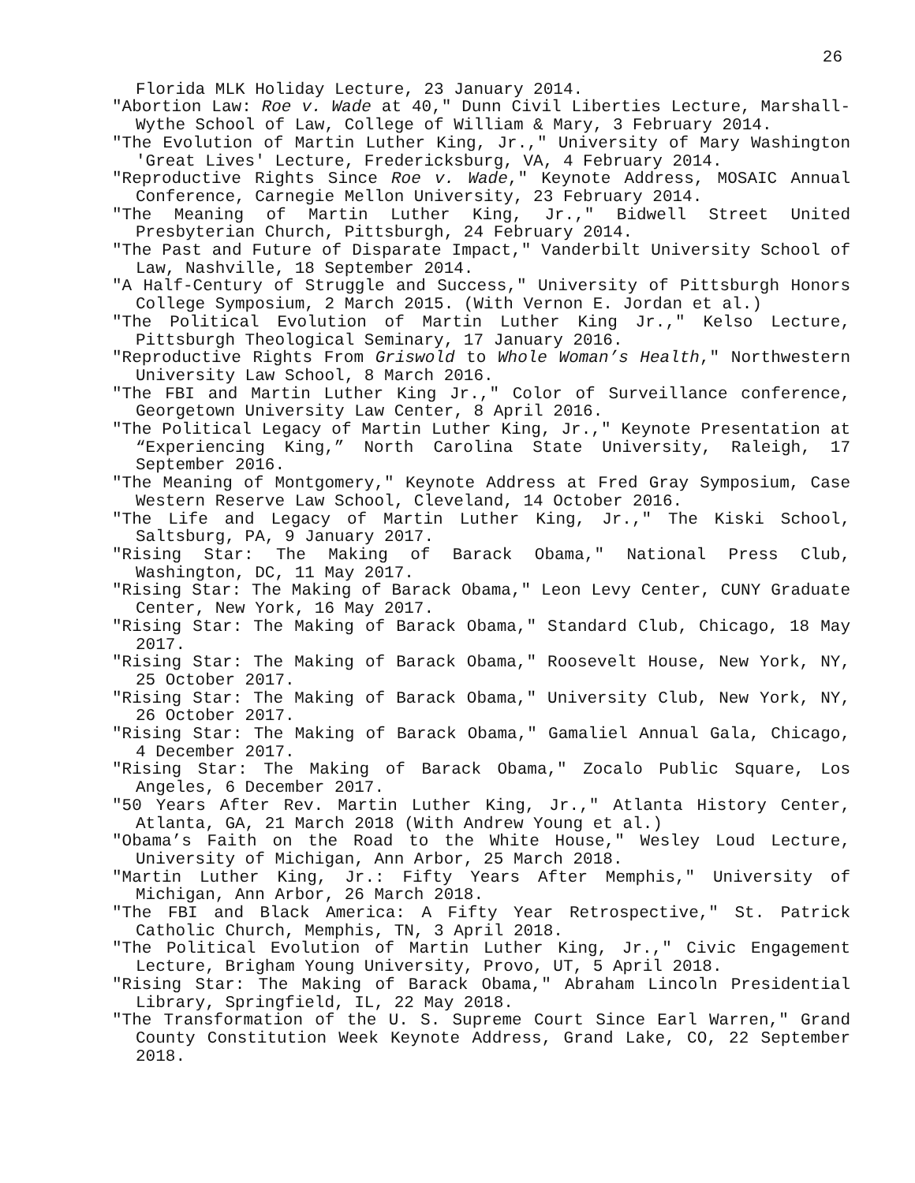26
Florida MLK Holiday Lecture, 23 January 2014.
"Abortion Law: Roe v. Wade at 40," Dunn Civil Liberties Lecture, Marshall-Wythe School of Law, College of William & Mary, 3 February 2014.
"The Evolution of Martin Luther King, Jr.," University of Mary Washington 'Great Lives' Lecture, Fredericksburg, VA, 4 February 2014.
"Reproductive Rights Since Roe v. Wade," Keynote Address, MOSAIC Annual Conference, Carnegie Mellon University, 23 February 2014.
"The Meaning of Martin Luther King, Jr.," Bidwell Street United Presbyterian Church, Pittsburgh, 24 February 2014.
"The Past and Future of Disparate Impact," Vanderbilt University School of Law, Nashville, 18 September 2014.
"A Half-Century of Struggle and Success," University of Pittsburgh Honors College Symposium, 2 March 2015. (With Vernon E. Jordan et al.)
"The Political Evolution of Martin Luther King Jr.," Kelso Lecture, Pittsburgh Theological Seminary, 17 January 2016.
"Reproductive Rights From Griswold to Whole Woman’s Health," Northwestern University Law School, 8 March 2016.
"The FBI and Martin Luther King Jr.," Color of Surveillance conference, Georgetown University Law Center, 8 April 2016.
"The Political Legacy of Martin Luther King, Jr.," Keynote Presentation at “Experiencing King,” North Carolina State University, Raleigh, 17 September 2016.
"The Meaning of Montgomery," Keynote Address at Fred Gray Symposium, Case Western Reserve Law School, Cleveland, 14 October 2016.
"The Life and Legacy of Martin Luther King, Jr.," The Kiski School, Saltsburg, PA, 9 January 2017.
"Rising Star: The Making of Barack Obama," National Press Club, Washington, DC, 11 May 2017.
"Rising Star: The Making of Barack Obama," Leon Levy Center, CUNY Graduate Center, New York, 16 May 2017.
"Rising Star: The Making of Barack Obama," Standard Club, Chicago, 18 May 2017.
"Rising Star: The Making of Barack Obama," Roosevelt House, New York, NY, 25 October 2017.
"Rising Star: The Making of Barack Obama," University Club, New York, NY, 26 October 2017.
"Rising Star: The Making of Barack Obama," Gamaliel Annual Gala, Chicago, 4 December 2017.
"Rising Star: The Making of Barack Obama," Zocalo Public Square, Los Angeles, 6 December 2017.
"50 Years After Rev. Martin Luther King, Jr.," Atlanta History Center, Atlanta, GA, 21 March 2018 (With Andrew Young et al.)
"Obama’s Faith on the Road to the White House," Wesley Loud Lecture, University of Michigan, Ann Arbor, 25 March 2018.
"Martin Luther King, Jr.: Fifty Years After Memphis," University of Michigan, Ann Arbor, 26 March 2018.
"The FBI and Black America: A Fifty Year Retrospective," St. Patrick Catholic Church, Memphis, TN, 3 April 2018.
"The Political Evolution of Martin Luther King, Jr.," Civic Engagement Lecture, Brigham Young University, Provo, UT, 5 April 2018.
"Rising Star: The Making of Barack Obama," Abraham Lincoln Presidential Library, Springfield, IL, 22 May 2018.
"The Transformation of the U. S. Supreme Court Since Earl Warren," Grand County Constitution Week Keynote Address, Grand Lake, CO, 22 September 2018.